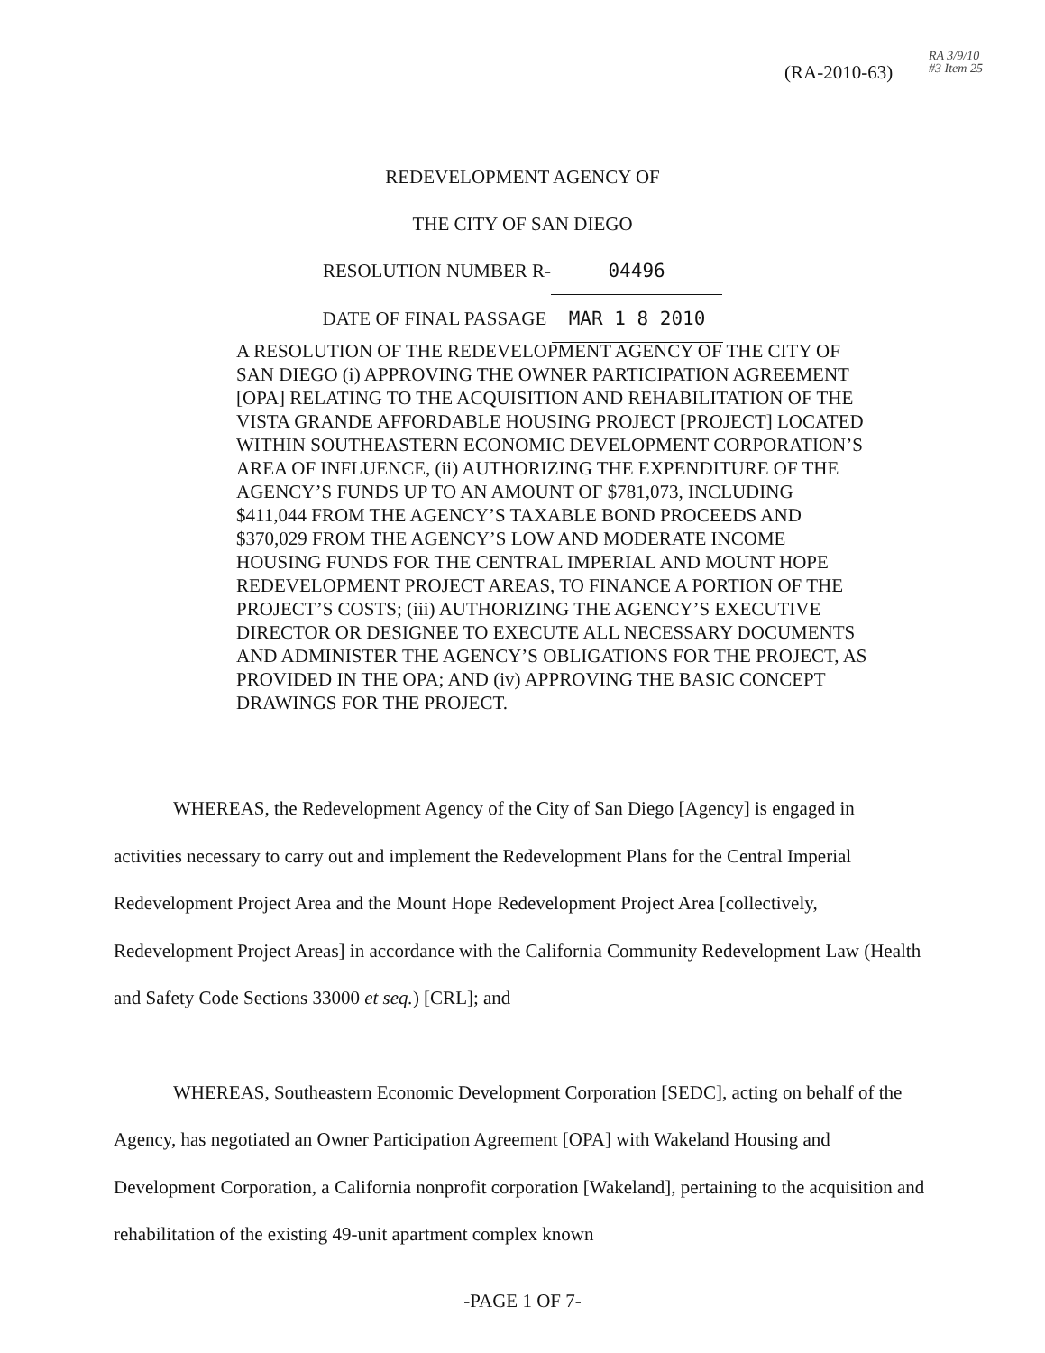(RA-2010-63)
RA 3/9/10 #3 Item 25
REDEVELOPMENT AGENCY OF
THE CITY OF SAN DIEGO
RESOLUTION NUMBER R- 04496
DATE OF FINAL PASSAGE MAR 1 8 2010
A RESOLUTION OF THE REDEVELOPMENT AGENCY OF THE CITY OF SAN DIEGO (i) APPROVING THE OWNER PARTICIPATION AGREEMENT [OPA] RELATING TO THE ACQUISITION AND REHABILITATION OF THE VISTA GRANDE AFFORDABLE HOUSING PROJECT [PROJECT] LOCATED WITHIN SOUTHEASTERN ECONOMIC DEVELOPMENT CORPORATION’S AREA OF INFLUENCE, (ii) AUTHORIZING THE EXPENDITURE OF THE AGENCY’S FUNDS UP TO AN AMOUNT OF $781,073, INCLUDING $411,044 FROM THE AGENCY’S TAXABLE BOND PROCEEDS AND $370,029 FROM THE AGENCY’S LOW AND MODERATE INCOME HOUSING FUNDS FOR THE CENTRAL IMPERIAL AND MOUNT HOPE REDEVELOPMENT PROJECT AREAS, TO FINANCE A PORTION OF THE PROJECT’S COSTS; (iii) AUTHORIZING THE AGENCY’S EXECUTIVE DIRECTOR OR DESIGNEE TO EXECUTE ALL NECESSARY DOCUMENTS AND ADMINISTER THE AGENCY’S OBLIGATIONS FOR THE PROJECT, AS PROVIDED IN THE OPA; AND (iv) APPROVING THE BASIC CONCEPT DRAWINGS FOR THE PROJECT.
WHEREAS, the Redevelopment Agency of the City of San Diego [Agency] is engaged in activities necessary to carry out and implement the Redevelopment Plans for the Central Imperial Redevelopment Project Area and the Mount Hope Redevelopment Project Area [collectively, Redevelopment Project Areas] in accordance with the California Community Redevelopment Law (Health and Safety Code Sections 33000 et seq.) [CRL]; and
WHEREAS, Southeastern Economic Development Corporation [SEDC], acting on behalf of the Agency, has negotiated an Owner Participation Agreement [OPA] with Wakeland Housing and Development Corporation, a California nonprofit corporation [Wakeland], pertaining to the acquisition and rehabilitation of the existing 49-unit apartment complex known
-PAGE 1 OF 7-